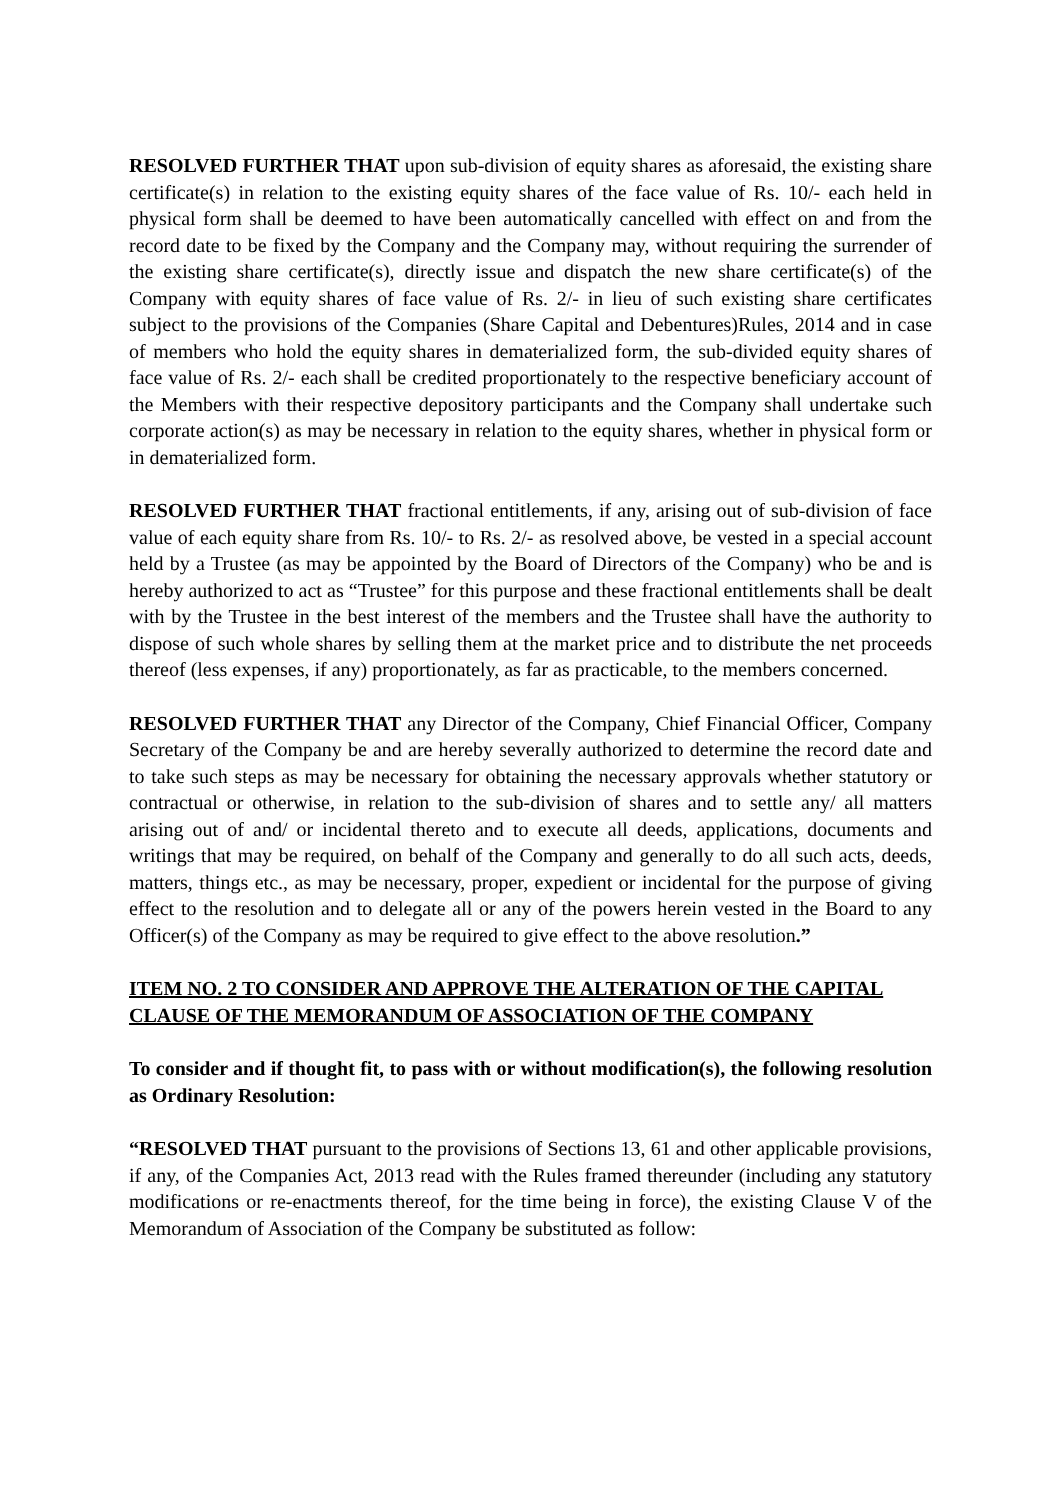RESOLVED FURTHER THAT upon sub-division of equity shares as aforesaid, the existing share certificate(s) in relation to the existing equity shares of the face value of Rs. 10/- each held in physical form shall be deemed to have been automatically cancelled with effect on and from the record date to be fixed by the Company and the Company may, without requiring the surrender of the existing share certificate(s), directly issue and dispatch the new share certificate(s) of the Company with equity shares of face value of Rs. 2/- in lieu of such existing share certificates subject to the provisions of the Companies (Share Capital and Debentures)Rules, 2014 and in case of members who hold the equity shares in dematerialized form, the sub-divided equity shares of face value of Rs. 2/- each shall be credited proportionately to the respective beneficiary account of the Members with their respective depository participants and the Company shall undertake such corporate action(s) as may be necessary in relation to the equity shares, whether in physical form or in dematerialized form.
RESOLVED FURTHER THAT fractional entitlements, if any, arising out of sub-division of face value of each equity share from Rs. 10/- to Rs. 2/- as resolved above, be vested in a special account held by a Trustee (as may be appointed by the Board of Directors of the Company) who be and is hereby authorized to act as “Trustee” for this purpose and these fractional entitlements shall be dealt with by the Trustee in the best interest of the members and the Trustee shall have the authority to dispose of such whole shares by selling them at the market price and to distribute the net proceeds thereof (less expenses, if any) proportionately, as far as practicable, to the members concerned.
RESOLVED FURTHER THAT any Director of the Company, Chief Financial Officer, Company Secretary of the Company be and are hereby severally authorized to determine the record date and to take such steps as may be necessary for obtaining the necessary approvals whether statutory or contractual or otherwise, in relation to the sub-division of shares and to settle any/ all matters arising out of and/ or incidental thereto and to execute all deeds, applications, documents and writings that may be required, on behalf of the Company and generally to do all such acts, deeds, matters, things etc., as may be necessary, proper, expedient or incidental for the purpose of giving effect to the resolution and to delegate all or any of the powers herein vested in the Board to any Officer(s) of the Company as may be required to give effect to the above resolution.”
ITEM NO. 2 TO CONSIDER AND APPROVE THE ALTERATION OF THE CAPITAL CLAUSE OF THE MEMORANDUM OF ASSOCIATION OF THE COMPANY
To consider and if thought fit, to pass with or without modification(s), the following resolution as Ordinary Resolution:
“RESOLVED THAT pursuant to the provisions of Sections 13, 61 and other applicable provisions, if any, of the Companies Act, 2013 read with the Rules framed thereunder (including any statutory modifications or re-enactments thereof, for the time being in force), the existing Clause V of the Memorandum of Association of the Company be substituted as follow: